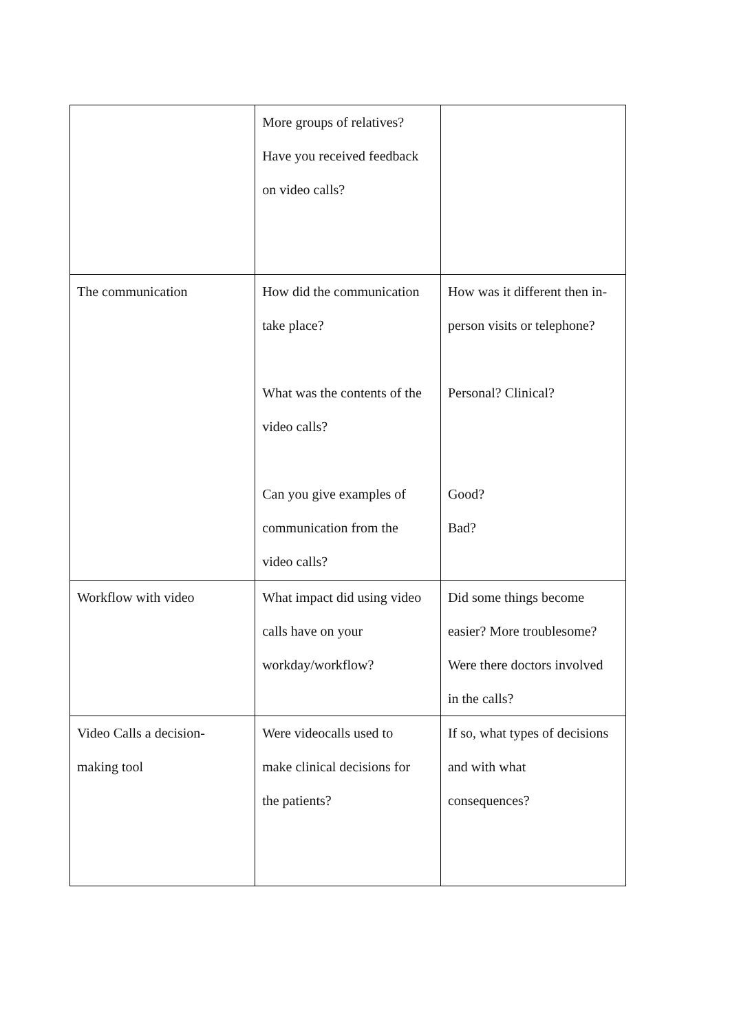| | More groups of relatives? Have you received feedback on video calls? | |
| The communication | How did the communication take place? What was the contents of the video calls? Can you give examples of communication from the video calls? | How was it different then in- person visits or telephone? Personal? Clinical? Good? Bad? |
| Workflow with video | What impact did using video calls have on your workday/workflow? | Did some things become easier? More troublesome? Were there doctors involved in the calls? |
| Video Calls a decision- making tool | Were videocalls used to make clinical decisions for the patients? | If so, what types of decisions and with what consequences? |